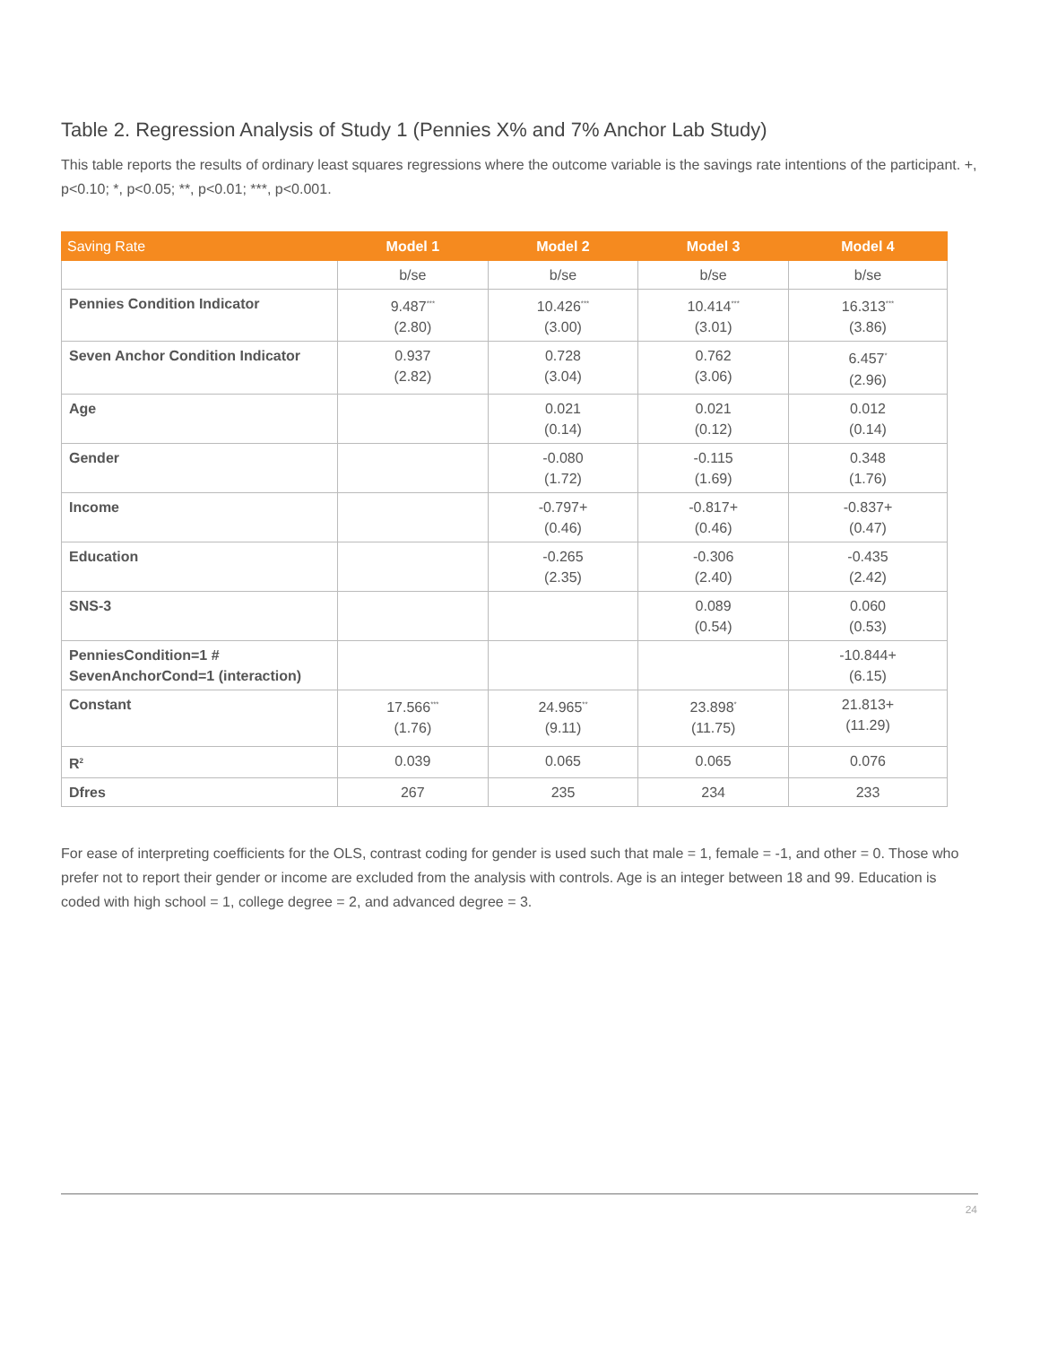Table 2. Regression Analysis of Study 1 (Pennies X% and 7% Anchor Lab Study)
This table reports the results of ordinary least squares regressions where the outcome variable is the savings rate intentions of the participant. +, p<0.10; *, p<0.05; **, p<0.01; ***, p<0.001.
| Saving Rate | Model 1 | Model 2 | Model 3 | Model 4 |
| --- | --- | --- | --- | --- |
| | b/se | b/se | b/se | b/se |
| Pennies Condition Indicator | 9.487<sup>***</sup> (2.80) | 10.426<sup>***</sup> (3.00) | 10.414<sup>***</sup> (3.01) | 16.313<sup>***</sup> (3.86) |
| Seven Anchor Condition Indicator | 0.937 (2.82) | 0.728 (3.04) | 0.762 (3.06) | 6.457<sup>*</sup> (2.96) |
| Age | | 0.021 (0.14) | 0.021 (0.12) | 0.012 (0.14) |
| Gender | | -0.080 (1.72) | -0.115 (1.69) | 0.348 (1.76) |
| Income | | -0.797+ (0.46) | -0.817+ (0.46) | -0.837+ (0.47) |
| Education | | -0.265 (2.35) | -0.306 (2.40) | -0.435 (2.42) |
| SNS-3 | | | 0.089 (0.54) | 0.060 (0.53) |
| PenniesCondition=1 # SevenAnchorCond=1 (interaction) | | | | -10.844+ (6.15) |
| Constant | 17.566<sup>***</sup> (1.76) | 24.965<sup>**</sup> (9.11) | 23.898<sup>*</sup> (11.75) | 21.813+ (11.29) |
| R<sup>2</sup> | 0.039 | 0.065 | 0.065 | 0.076 |
| Dfres | 267 | 235 | 234 | 233 |
For ease of interpreting coefficients for the OLS, contrast coding for gender is used such that male = 1, female = -1, and other = 0. Those who prefer not to report their gender or income are excluded from the analysis with controls. Age is an integer between 18 and 99. Education is coded with high school = 1, college degree = 2, and advanced degree = 3.
24